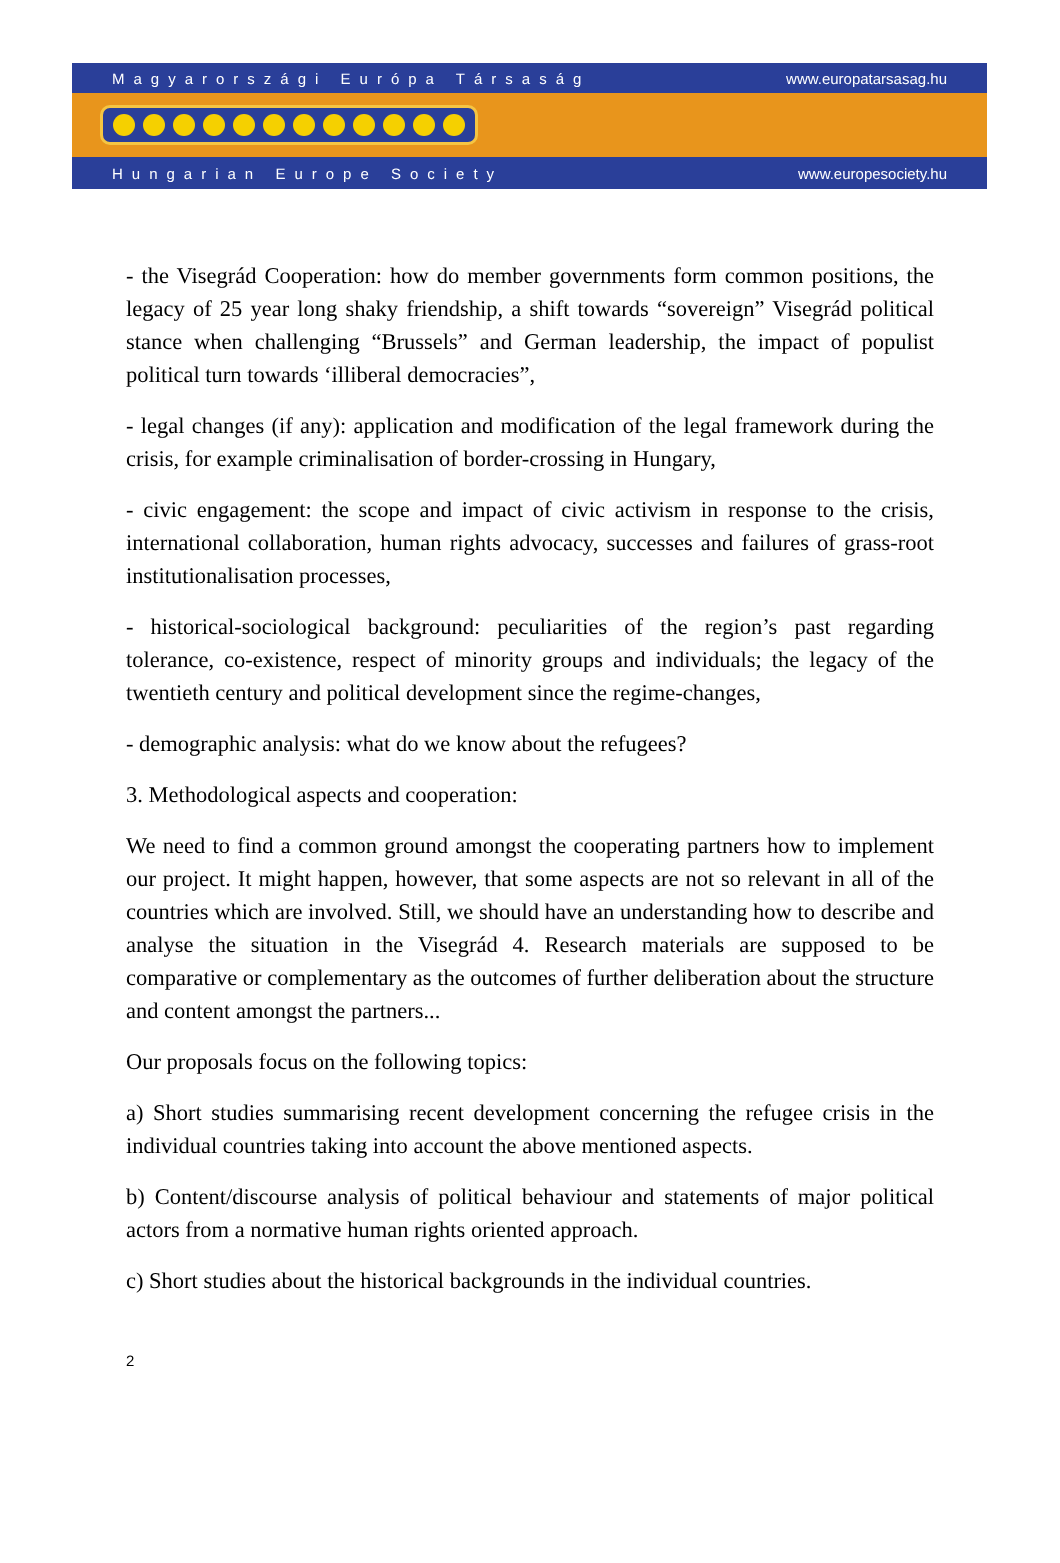Magyarországi Európa Társaság www.europatarsasag.hu
Hungarian Europe Society www.europesociety.hu
- the Visegrád Cooperation: how do member governments form common positions, the legacy of 25 year long shaky friendship, a shift towards “sovereign” Visegrád political stance when challenging “Brussels” and German leadership, the impact of populist political turn towards ‘illiberal democracies”,
- legal changes (if any): application and modification of the legal framework during the crisis, for example criminalisation of border-crossing in Hungary,
- civic engagement: the scope and impact of civic activism in response to the crisis, international collaboration, human rights advocacy, successes and failures of grass-root institutionalisation processes,
- historical-sociological background: peculiarities of the region’s past regarding tolerance, co-existence, respect of minority groups and individuals; the legacy of the twentieth century and political development since the regime-changes,
- demographic analysis: what do we know about the refugees?
3. Methodological aspects and cooperation:
We need to find a common ground amongst the cooperating partners how to implement our project. It might happen, however, that some aspects are not so relevant in all of the countries which are involved. Still, we should have an understanding how to describe and analyse the situation in the Visegrád 4. Research materials are supposed to be comparative or complementary as the outcomes of further deliberation about the structure and content amongst the partners...
Our proposals focus on the following topics:
a) Short studies summarising recent development concerning the refugee crisis in the individual countries taking into account the above mentioned aspects.
b) Content/discourse analysis of political behaviour and statements of major political actors from a normative human rights oriented approach.
c) Short studies about the historical backgrounds in the individual countries.
2